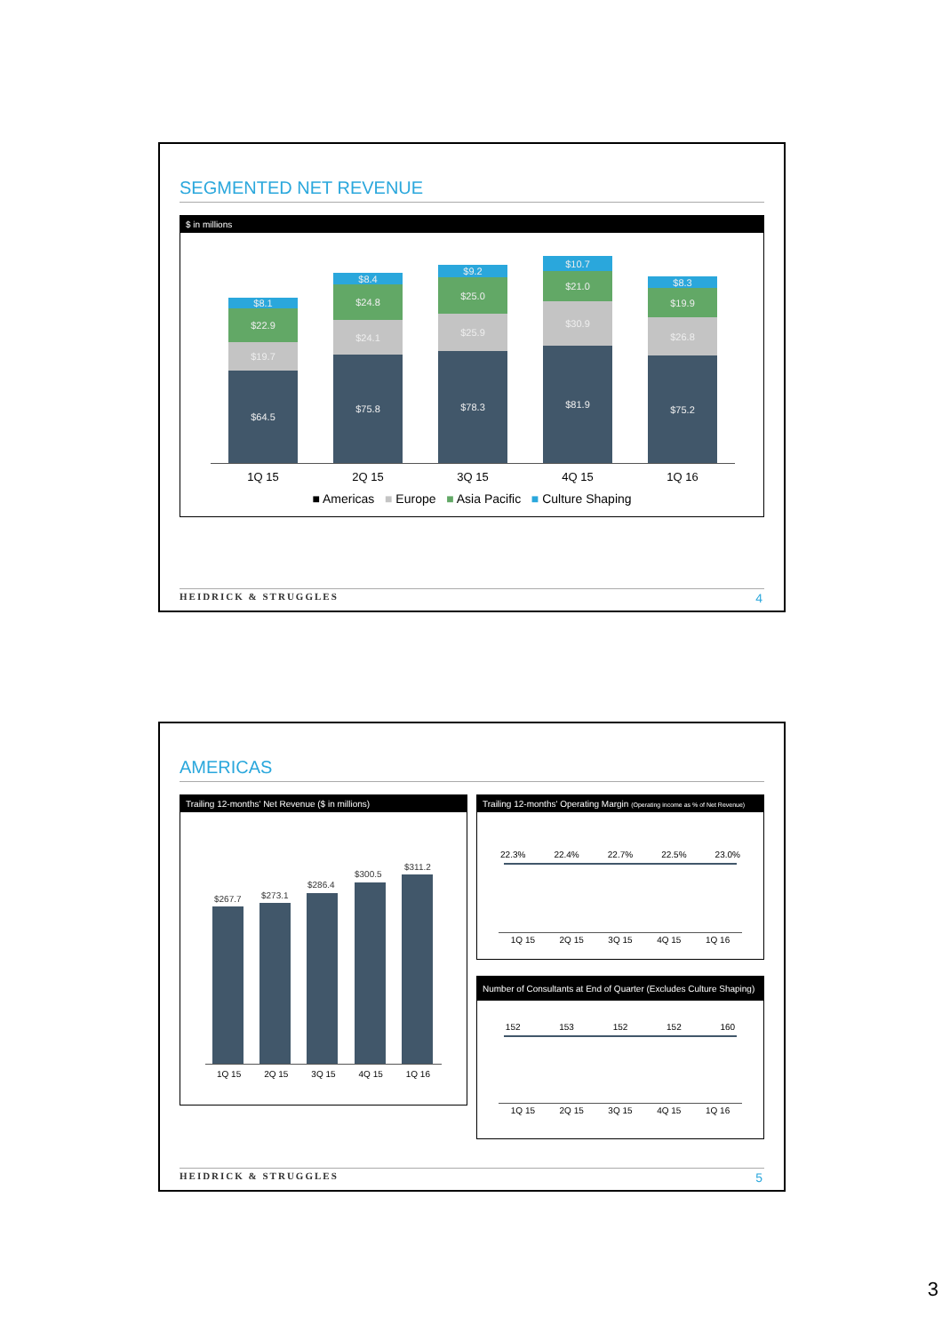SEGMENTED NET REVENUE
$ in millions
$8.1
$22.9
$19.7
$64.5
$8.4
$24.8
$24.1
$75.8
$9.2
$25.0
$25.9
$78.3
$10.7
$21.0
$30.9
$81.9
$8.3
$19.9
$26.8
$75.2
1Q 15 2Q 15 3Q 15 4Q 15 1Q 16
■ Americas ■ Europe ■ Asia Pacific ■ Culture Shaping
HEIDRICK & STRUGGLES 4
AMERICAS
Trailing 12-months' Net Revenue ($ in millions)
$267.7 $273.1
$286.4
$300.5
$311.2
1Q 15 2Q 15 3Q 15 4Q 15 1Q 16
Trailing 12-months' Operating Margin (Operating income as % of Net Revenue)
22.3% 22.4% 22.7% 22.5% 23.0%
1Q 15 2Q 15 3Q 15 4Q 15 1Q 16
Number of Consultants at End of Quarter (Excludes Culture Shaping)
152 153 152 152 160
1Q 15 2Q 15 3Q 15 4Q 15 1Q 16
HEIDRICK & STRUGGLES 5
3